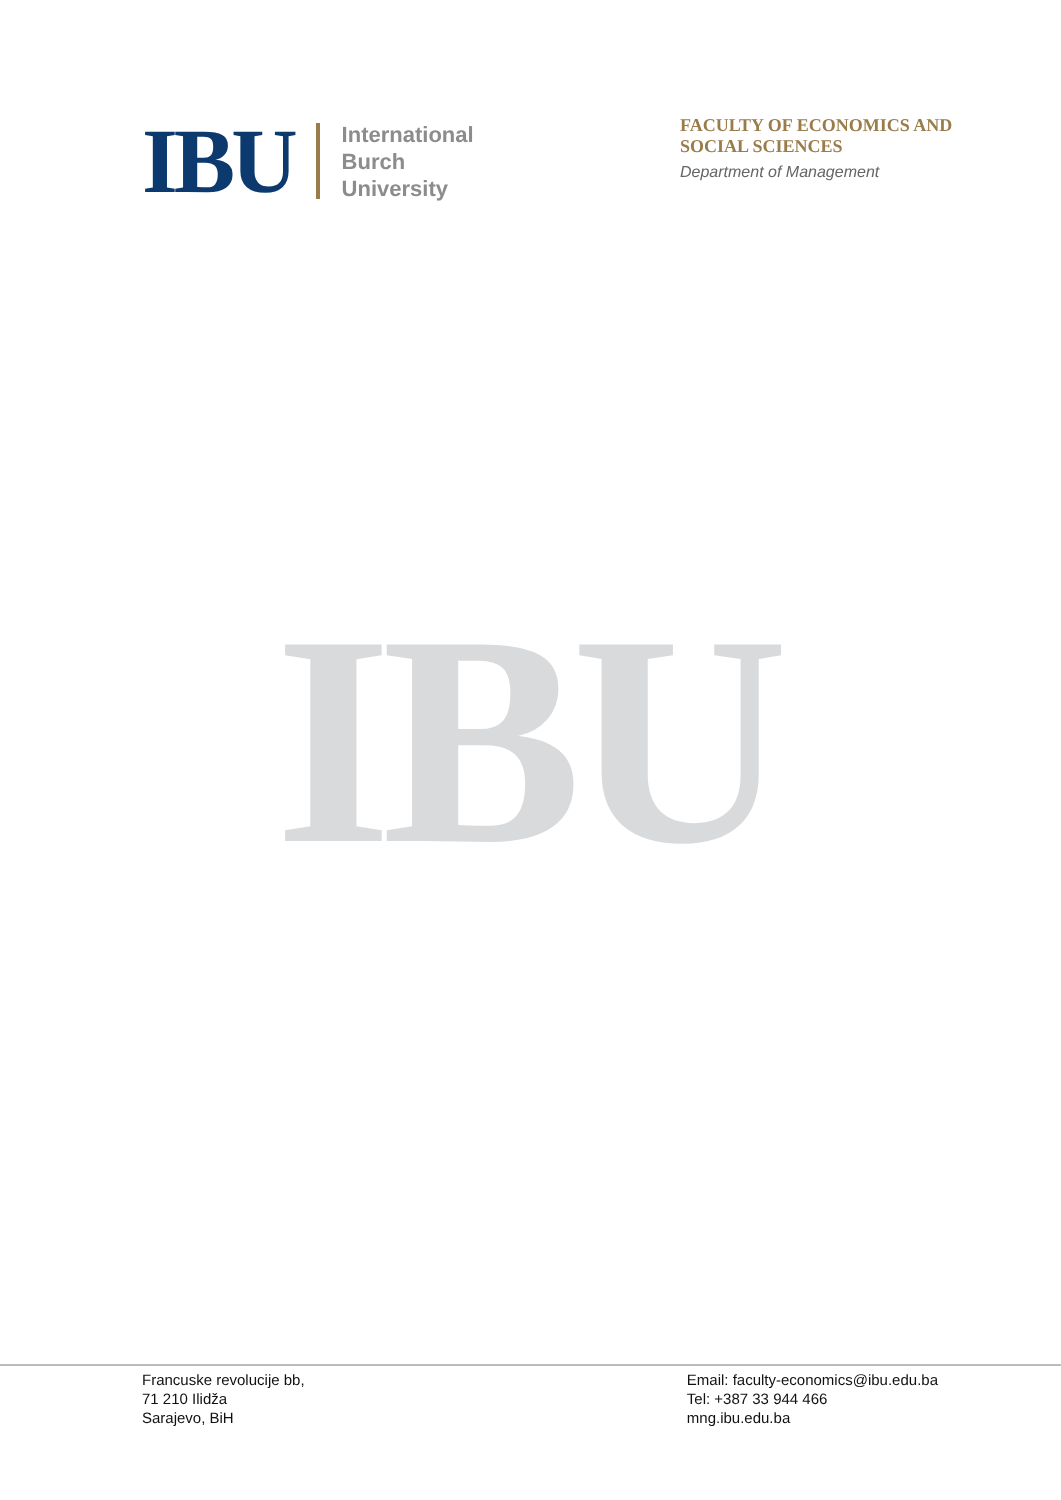IBU
International
Burch
University
FACULTY OF ECONOMICS AND SOCIAL SCIENCES
Department of Management
IBU
Francuske revolucije bb,
71 210 Ilidža
Sarajevo, BiH
Email: faculty-economics@ibu.edu.ba
Tel: +387 33 944 466
mng.ibu.edu.ba